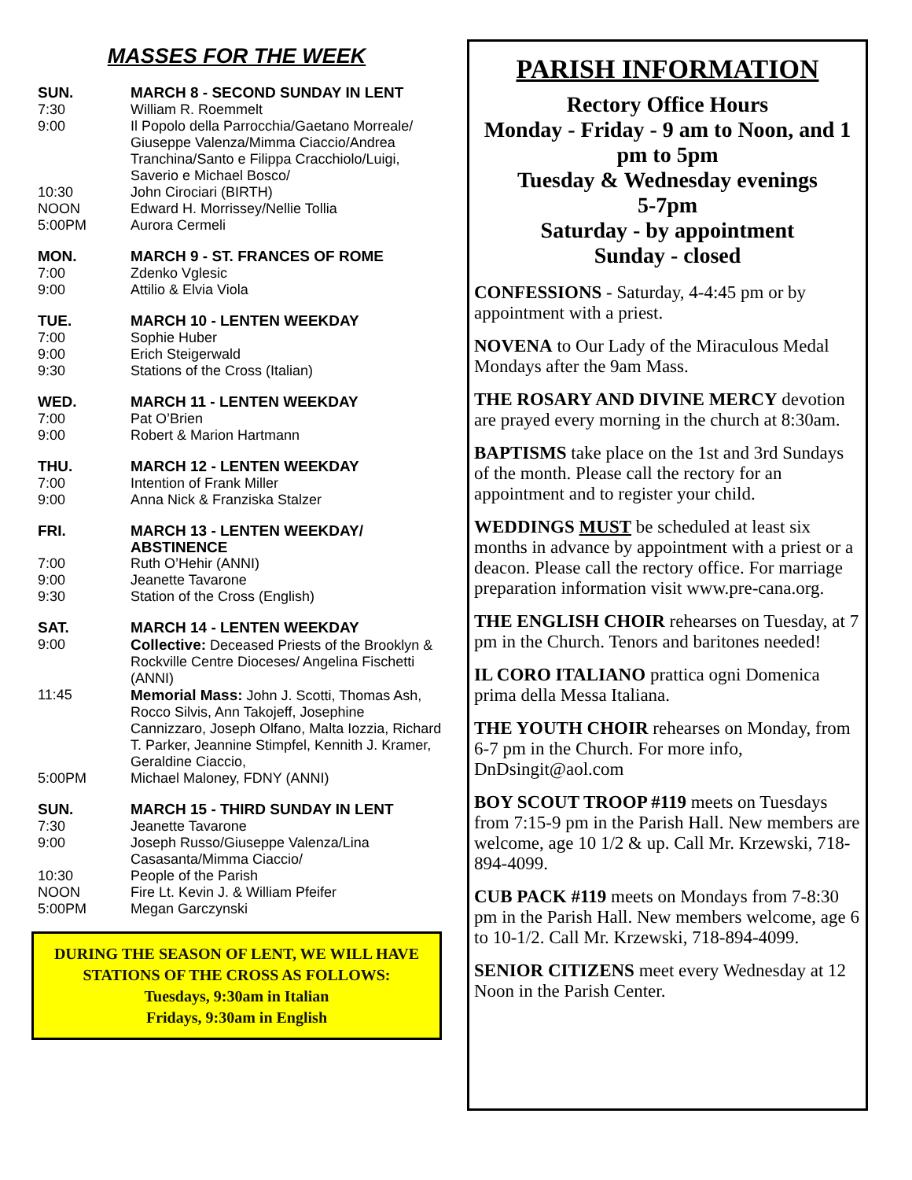MASSES FOR THE WEEK
SUN. MARCH 8 - SECOND SUNDAY IN LENT
7:30 William R. Roemmelt
9:00 Il Popolo della Parrocchia/Gaetano Morreale/ Giuseppe Valenza/Mimma Ciaccio/Andrea Tranchina/Santo e Filippa Cracchiolo/Luigi, Saverio e Michael Bosco/
10:30 John Cirociari (BIRTH)
NOON Edward H. Morrissey/Nellie Tollia
5:00PM Aurora Cermeli
MON. MARCH 9 - ST. FRANCES OF ROME
7:00 Zdenko Vglesic
9:00 Attilio & Elvia Viola
TUE. MARCH 10 - LENTEN WEEKDAY
7:00 Sophie Huber
9:00 Erich Steigerwald
9:30 Stations of the Cross (Italian)
WED. MARCH 11 - LENTEN WEEKDAY
7:00 Pat O’Brien
9:00 Robert & Marion Hartmann
THU. MARCH 12 - LENTEN WEEKDAY
7:00 Intention of Frank Miller
9:00 Anna Nick & Franziska Stalzer
FRI. MARCH 13 - LENTEN WEEKDAY/ ABSTINENCE
7:00 Ruth O’Hehir (ANNI)
9:00 Jeanette Tavarone
9:30 Station of the Cross (English)
SAT. MARCH 14 - LENTEN WEEKDAY
9:00 Collective: Deceased Priests of the Brooklyn & Rockville Centre Dioceses/ Angelina Fischetti (ANNI)
11:45 Memorial Mass: John J. Scotti, Thomas Ash, Rocco Silvis, Ann Takojeff, Josephine Cannizzaro, Joseph Olfano, Malta Iozzia, Richard T. Parker, Jeannine Stimpfel, Kennith J. Kramer, Geraldine Ciaccio,
5:00PM Michael Maloney, FDNY (ANNI)
SUN. MARCH 15 - THIRD SUNDAY IN LENT
7:30 Jeanette Tavarone
9:00 Joseph Russo/Giuseppe Valenza/Lina Casasanta/Mimma Ciaccio/
10:30 People of the Parish
NOON Fire Lt. Kevin J. & William Pfeifer
5:00PM Megan Garczynski
DURING THE SEASON OF LENT, WE WILL HAVE STATIONS OF THE CROSS AS FOLLOWS:
Tuesdays, 9:30am in Italian
Fridays, 9:30am in English
PARISH INFORMATION
Rectory Office Hours
Monday - Friday - 9 am to Noon, and 1 pm to 5pm
Tuesday & Wednesday evenings
5-7pm
Saturday - by appointment
Sunday - closed
CONFESSIONS - Saturday, 4-4:45 pm or by appointment with a priest.
NOVENA to Our Lady of the Miraculous Medal Mondays after the 9am Mass.
THE ROSARY AND DIVINE MERCY devotion are prayed every morning in the church at 8:30am.
BAPTISMS take place on the 1st and 3rd Sundays of the month. Please call the rectory for an appointment and to register your child.
WEDDINGS MUST be scheduled at least six months in advance by appointment with a priest or a deacon. Please call the rectory office. For marriage preparation information visit www.pre-cana.org.
THE ENGLISH CHOIR rehearses on Tuesday, at 7 pm in the Church. Tenors and baritones needed!
IL CORO ITALIANO prattica ogni Domenica prima della Messa Italiana.
THE YOUTH CHOIR rehearses on Monday, from 6-7 pm in the Church. For more info, DnDsingit@aol.com
BOY SCOUT TROOP #119 meets on Tuesdays from 7:15-9 pm in the Parish Hall. New members are welcome, age 10 1/2 & up. Call Mr. Krzewski, 718-894-4099.
CUB PACK #119 meets on Mondays from 7-8:30 pm in the Parish Hall. New members welcome, age 6 to 10-1/2. Call Mr. Krzewski, 718-894-4099.
SENIOR CITIZENS meet every Wednesday at 12 Noon in the Parish Center.